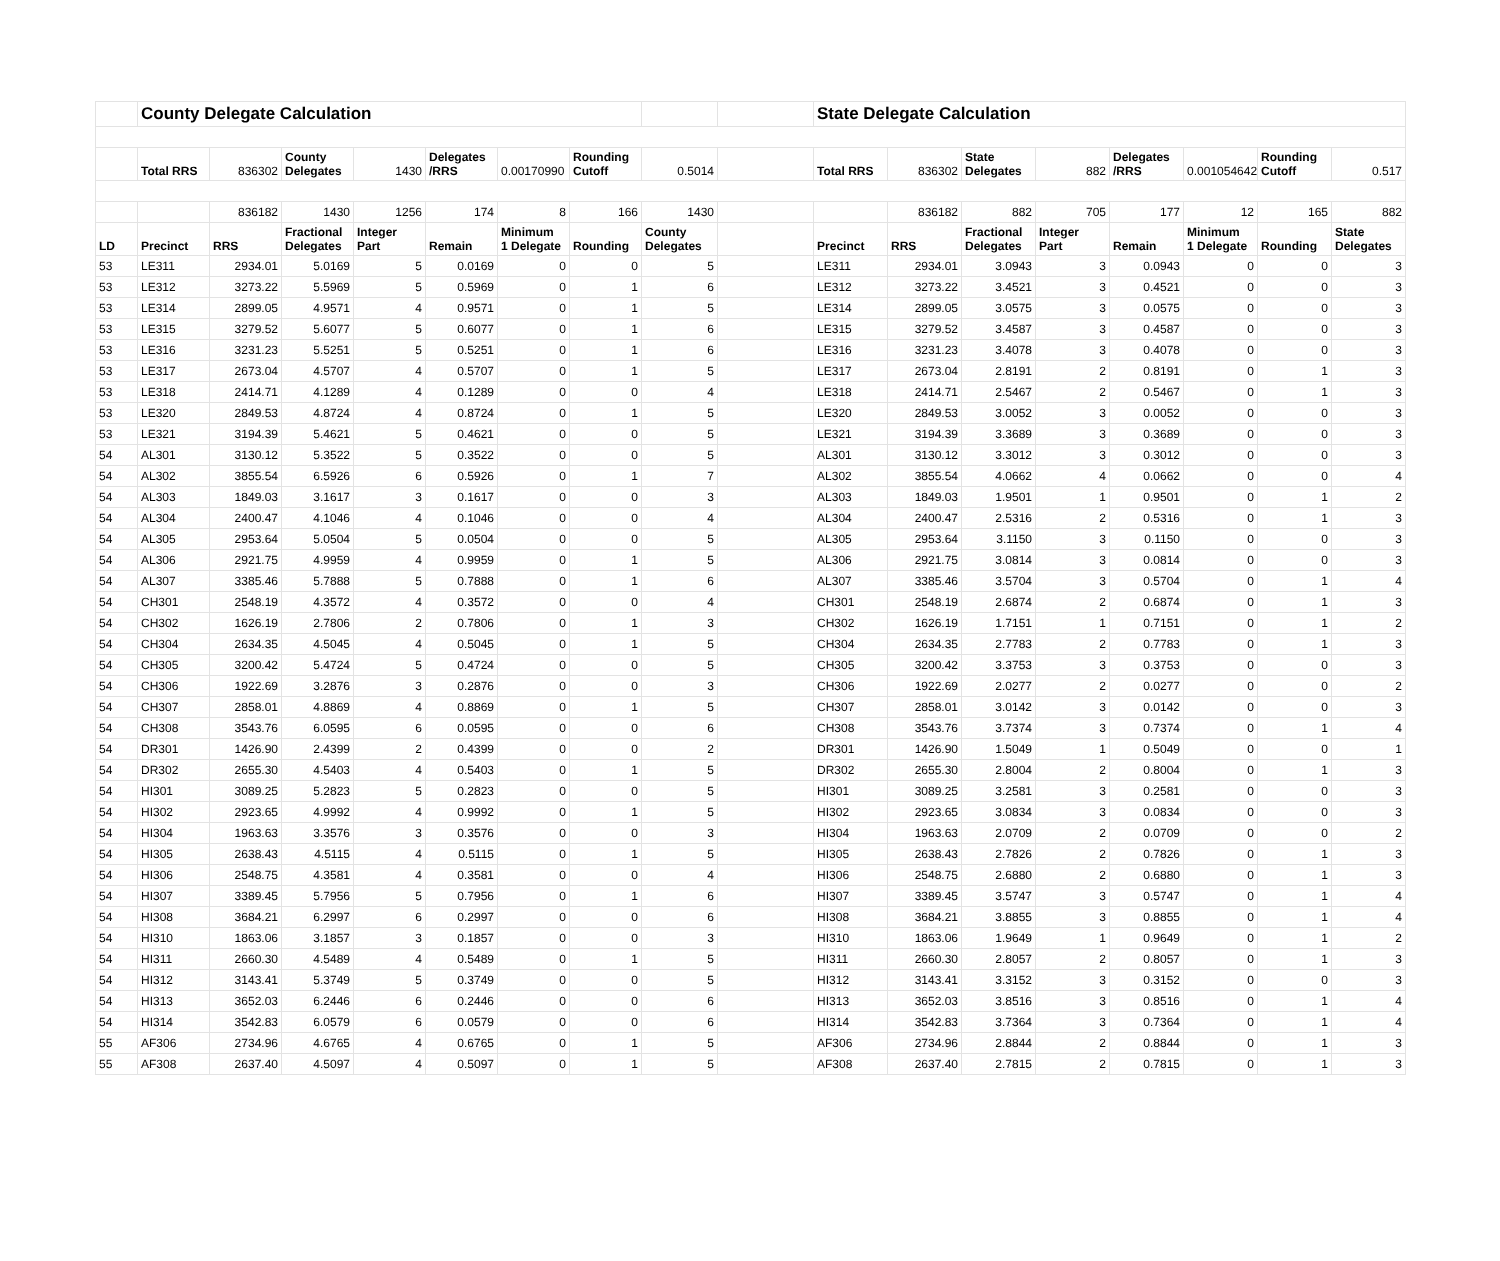| | County Delegate Calculation | | | | | | | | | State Delegate Calculation | | | | | | | |
| | Total RRS | 836302 | County Delegates | 1430 | Delegates /RRS | 0.00170990 | Rounding Cutoff | 0.5014 | | Total RRS | 836302 | State Delegates | 882 | Delegates /RRS | 0.001054642 | Rounding Cutoff | 0.517 |
| | | 836182 | 1430 | 1256 | 174 | 8 | 166 | 1430 | | | 836182 | 882 | 705 | 177 | 12 | 165 | 882 |
| LD | Precinct | RRS | Fractional Delegates | Integer Part | Remain | Minimum 1 Delegate | Rounding | County Delegates | | Precinct | RRS | Fractional Delegates | Integer Part | Remain | Minimum 1 Delegate | Rounding | State Delegates |
| 53 | LE311 | 2934.01 | 5.0169 | 5 | 0.0169 | 0 | 0 | 5 | | LE311 | 2934.01 | 3.0943 | 3 | 0.0943 | 0 | 0 | 3 |
| 53 | LE312 | 3273.22 | 5.5969 | 5 | 0.5969 | 0 | 1 | 6 | | LE312 | 3273.22 | 3.4521 | 3 | 0.4521 | 0 | 0 | 3 |
| 53 | LE314 | 2899.05 | 4.9571 | 4 | 0.9571 | 0 | 1 | 5 | | LE314 | 2899.05 | 3.0575 | 3 | 0.0575 | 0 | 0 | 3 |
| 53 | LE315 | 3279.52 | 5.6077 | 5 | 0.6077 | 0 | 1 | 6 | | LE315 | 3279.52 | 3.4587 | 3 | 0.4587 | 0 | 0 | 3 |
| 53 | LE316 | 3231.23 | 5.5251 | 5 | 0.5251 | 0 | 1 | 6 | | LE316 | 3231.23 | 3.4078 | 3 | 0.4078 | 0 | 0 | 3 |
| 53 | LE317 | 2673.04 | 4.5707 | 4 | 0.5707 | 0 | 1 | 5 | | LE317 | 2673.04 | 2.8191 | 2 | 0.8191 | 0 | 1 | 3 |
| 53 | LE318 | 2414.71 | 4.1289 | 4 | 0.1289 | 0 | 0 | 4 | | LE318 | 2414.71 | 2.5467 | 2 | 0.5467 | 0 | 1 | 3 |
| 53 | LE320 | 2849.53 | 4.8724 | 4 | 0.8724 | 0 | 1 | 5 | | LE320 | 2849.53 | 3.0052 | 3 | 0.0052 | 0 | 0 | 3 |
| 53 | LE321 | 3194.39 | 5.4621 | 5 | 0.4621 | 0 | 0 | 5 | | LE321 | 3194.39 | 3.3689 | 3 | 0.3689 | 0 | 0 | 3 |
| 54 | AL301 | 3130.12 | 5.3522 | 5 | 0.3522 | 0 | 0 | 5 | | AL301 | 3130.12 | 3.3012 | 3 | 0.3012 | 0 | 0 | 3 |
| 54 | AL302 | 3855.54 | 6.5926 | 6 | 0.5926 | 0 | 1 | 7 | | AL302 | 3855.54 | 4.0662 | 4 | 0.0662 | 0 | 0 | 4 |
| 54 | AL303 | 1849.03 | 3.1617 | 3 | 0.1617 | 0 | 0 | 3 | | AL303 | 1849.03 | 1.9501 | 1 | 0.9501 | 0 | 1 | 2 |
| 54 | AL304 | 2400.47 | 4.1046 | 4 | 0.1046 | 0 | 0 | 4 | | AL304 | 2400.47 | 2.5316 | 2 | 0.5316 | 0 | 1 | 3 |
| 54 | AL305 | 2953.64 | 5.0504 | 5 | 0.0504 | 0 | 0 | 5 | | AL305 | 2953.64 | 3.1150 | 3 | 0.1150 | 0 | 0 | 3 |
| 54 | AL306 | 2921.75 | 4.9959 | 4 | 0.9959 | 0 | 1 | 5 | | AL306 | 2921.75 | 3.0814 | 3 | 0.0814 | 0 | 0 | 3 |
| 54 | AL307 | 3385.46 | 5.7888 | 5 | 0.7888 | 0 | 1 | 6 | | AL307 | 3385.46 | 3.5704 | 3 | 0.5704 | 0 | 1 | 4 |
| 54 | CH301 | 2548.19 | 4.3572 | 4 | 0.3572 | 0 | 0 | 4 | | CH301 | 2548.19 | 2.6874 | 2 | 0.6874 | 0 | 1 | 3 |
| 54 | CH302 | 1626.19 | 2.7806 | 2 | 0.7806 | 0 | 1 | 3 | | CH302 | 1626.19 | 1.7151 | 1 | 0.7151 | 0 | 1 | 2 |
| 54 | CH304 | 2634.35 | 4.5045 | 4 | 0.5045 | 0 | 1 | 5 | | CH304 | 2634.35 | 2.7783 | 2 | 0.7783 | 0 | 1 | 3 |
| 54 | CH305 | 3200.42 | 5.4724 | 5 | 0.4724 | 0 | 0 | 5 | | CH305 | 3200.42 | 3.3753 | 3 | 0.3753 | 0 | 0 | 3 |
| 54 | CH306 | 1922.69 | 3.2876 | 3 | 0.2876 | 0 | 0 | 3 | | CH306 | 1922.69 | 2.0277 | 2 | 0.0277 | 0 | 0 | 2 |
| 54 | CH307 | 2858.01 | 4.8869 | 4 | 0.8869 | 0 | 1 | 5 | | CH307 | 2858.01 | 3.0142 | 3 | 0.0142 | 0 | 0 | 3 |
| 54 | CH308 | 3543.76 | 6.0595 | 6 | 0.0595 | 0 | 0 | 6 | | CH308 | 3543.76 | 3.7374 | 3 | 0.7374 | 0 | 1 | 4 |
| 54 | DR301 | 1426.90 | 2.4399 | 2 | 0.4399 | 0 | 0 | 2 | | DR301 | 1426.90 | 1.5049 | 1 | 0.5049 | 0 | 0 | 1 |
| 54 | DR302 | 2655.30 | 4.5403 | 4 | 0.5403 | 0 | 1 | 5 | | DR302 | 2655.30 | 2.8004 | 2 | 0.8004 | 0 | 1 | 3 |
| 54 | HI301 | 3089.25 | 5.2823 | 5 | 0.2823 | 0 | 0 | 5 | | HI301 | 3089.25 | 3.2581 | 3 | 0.2581 | 0 | 0 | 3 |
| 54 | HI302 | 2923.65 | 4.9992 | 4 | 0.9992 | 0 | 1 | 5 | | HI302 | 2923.65 | 3.0834 | 3 | 0.0834 | 0 | 0 | 3 |
| 54 | HI304 | 1963.63 | 3.3576 | 3 | 0.3576 | 0 | 0 | 3 | | HI304 | 1963.63 | 2.0709 | 2 | 0.0709 | 0 | 0 | 2 |
| 54 | HI305 | 2638.43 | 4.5115 | 4 | 0.5115 | 0 | 1 | 5 | | HI305 | 2638.43 | 2.7826 | 2 | 0.7826 | 0 | 1 | 3 |
| 54 | HI306 | 2548.75 | 4.3581 | 4 | 0.3581 | 0 | 0 | 4 | | HI306 | 2548.75 | 2.6880 | 2 | 0.6880 | 0 | 1 | 3 |
| 54 | HI307 | 3389.45 | 5.7956 | 5 | 0.7956 | 0 | 1 | 6 | | HI307 | 3389.45 | 3.5747 | 3 | 0.5747 | 0 | 1 | 4 |
| 54 | HI308 | 3684.21 | 6.2997 | 6 | 0.2997 | 0 | 0 | 6 | | HI308 | 3684.21 | 3.8855 | 3 | 0.8855 | 0 | 1 | 4 |
| 54 | HI310 | 1863.06 | 3.1857 | 3 | 0.1857 | 0 | 0 | 3 | | HI310 | 1863.06 | 1.9649 | 1 | 0.9649 | 0 | 1 | 2 |
| 54 | HI311 | 2660.30 | 4.5489 | 4 | 0.5489 | 0 | 1 | 5 | | HI311 | 2660.30 | 2.8057 | 2 | 0.8057 | 0 | 1 | 3 |
| 54 | HI312 | 3143.41 | 5.3749 | 5 | 0.3749 | 0 | 0 | 5 | | HI312 | 3143.41 | 3.3152 | 3 | 0.3152 | 0 | 0 | 3 |
| 54 | HI313 | 3652.03 | 6.2446 | 6 | 0.2446 | 0 | 0 | 6 | | HI313 | 3652.03 | 3.8516 | 3 | 0.8516 | 0 | 1 | 4 |
| 54 | HI314 | 3542.83 | 6.0579 | 6 | 0.0579 | 0 | 0 | 6 | | HI314 | 3542.83 | 3.7364 | 3 | 0.7364 | 0 | 1 | 4 |
| 55 | AF306 | 2734.96 | 4.6765 | 4 | 0.6765 | 0 | 1 | 5 | | AF306 | 2734.96 | 2.8844 | 2 | 0.8844 | 0 | 1 | 3 |
| 55 | AF308 | 2637.40 | 4.5097 | 4 | 0.5097 | 0 | 1 | 5 | | AF308 | 2637.40 | 2.7815 | 2 | 0.7815 | 0 | 1 | 3 |